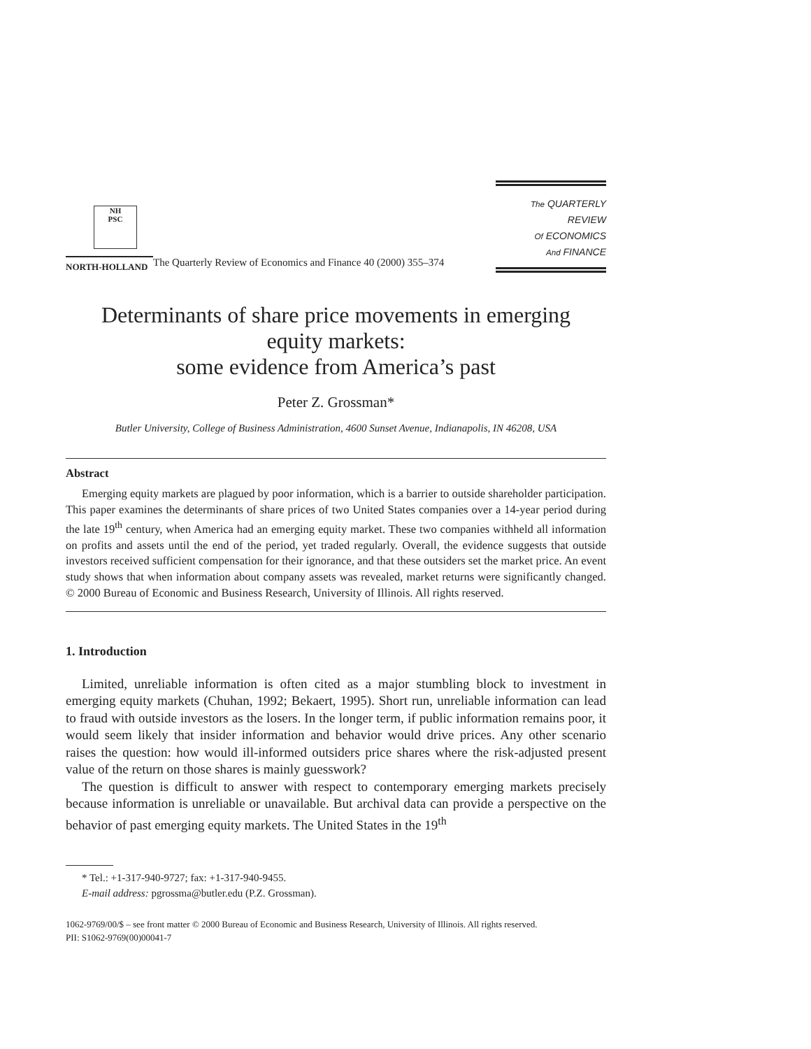NH
PSC
NORTH-HOLLAND
The Quarterly Review of Economics and Finance 40 (2000) 355–374
The QUARTERLY REVIEW
Of ECONOMICS
And FINANCE
Determinants of share price movements in emerging
equity markets:
some evidence from America’s past
Peter Z. Grossman*
Butler University, College of Business Administration, 4600 Sunset Avenue, Indianapolis, IN 46208, USA
Abstract
Emerging equity markets are plagued by poor information, which is a barrier to outside shareholder participation. This paper examines the determinants of share prices of two United States companies over a 14-year period during the late 19<sup>th</sup> century, when America had an emerging equity market. These two companies withheld all information on profits and assets until the end of the period, yet traded regularly. Overall, the evidence suggests that outside investors received sufficient compensation for their ignorance, and that these outsiders set the market price. An event study shows that when information about company assets was revealed, market returns were significantly changed. © 2000 Bureau of Economic and Business Research, University of Illinois. All rights reserved.
1. Introduction
Limited, unreliable information is often cited as a major stumbling block to investment in emerging equity markets (Chuhan, 1992; Bekaert, 1995). Short run, unreliable information can lead to fraud with outside investors as the losers. In the longer term, if public information remains poor, it would seem likely that insider information and behavior would drive prices. Any other scenario raises the question: how would ill-informed outsiders price shares where the risk-adjusted present value of the return on those shares is mainly guesswork?
The question is difficult to answer with respect to contemporary emerging markets precisely because information is unreliable or unavailable. But archival data can provide a perspective on the behavior of past emerging equity markets. The United States in the 19<sup>th</sup>
* Tel.: +1-317-940-9727; fax: +1-317-940-9455.
E-mail address: pgrossma@butler.edu (P.Z. Grossman).
1062-9769/00/$ – see front matter © 2000 Bureau of Economic and Business Research, University of Illinois. All rights reserved.
PII: S1062-9769(00)00041-7